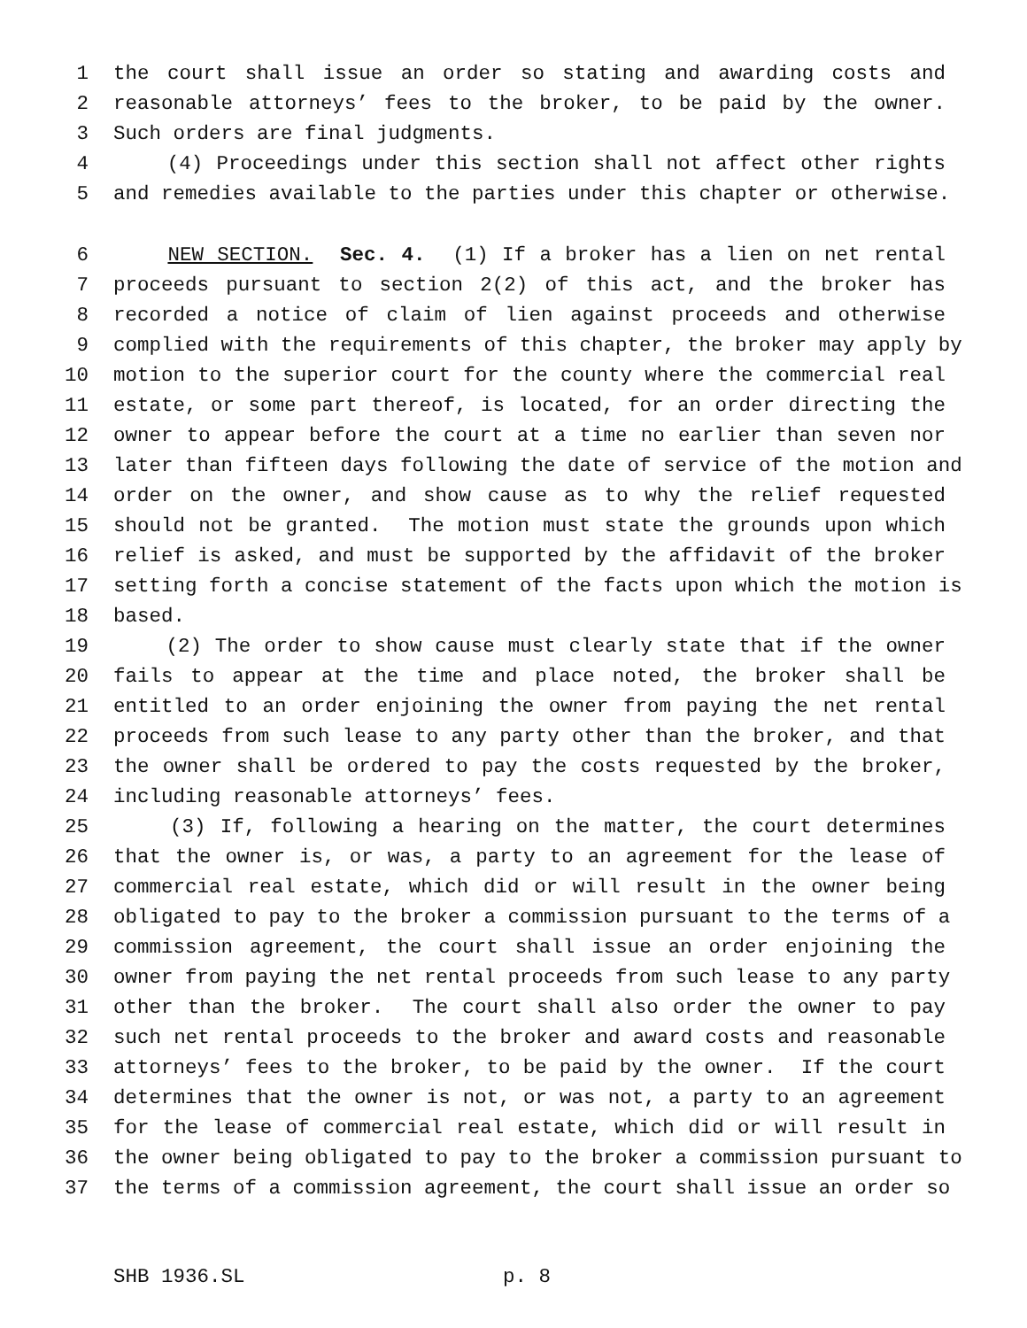1 the court shall issue an order so stating and awarding costs and
2 reasonable attorneys’ fees to the broker, to be paid by the owner.
3 Such orders are final judgments.
4 (4) Proceedings under this section shall not affect other rights
5 and remedies available to the parties under this chapter or otherwise.
6 NEW SECTION. Sec. 4. (1) If a broker has a lien on net rental
7 proceeds pursuant to section 2(2) of this act, and the broker has
8 recorded a notice of claim of lien against proceeds and otherwise
9 complied with the requirements of this chapter, the broker may apply by
10 motion to the superior court for the county where the commercial real
11 estate, or some part thereof, is located, for an order directing the
12 owner to appear before the court at a time no earlier than seven nor
13 later than fifteen days following the date of service of the motion and
14 order on the owner, and show cause as to why the relief requested
15 should not be granted. The motion must state the grounds upon which
16 relief is asked, and must be supported by the affidavit of the broker
17 setting forth a concise statement of the facts upon which the motion is
18 based.
19 (2) The order to show cause must clearly state that if the owner
20 fails to appear at the time and place noted, the broker shall be
21 entitled to an order enjoining the owner from paying the net rental
22 proceeds from such lease to any party other than the broker, and that
23 the owner shall be ordered to pay the costs requested by the broker,
24 including reasonable attorneys’ fees.
25 (3) If, following a hearing on the matter, the court determines
26 that the owner is, or was, a party to an agreement for the lease of
27 commercial real estate, which did or will result in the owner being
28 obligated to pay to the broker a commission pursuant to the terms of a
29 commission agreement, the court shall issue an order enjoining the
30 owner from paying the net rental proceeds from such lease to any party
31 other than the broker. The court shall also order the owner to pay
32 such net rental proceeds to the broker and award costs and reasonable
33 attorneys’ fees to the broker, to be paid by the owner. If the court
34 determines that the owner is not, or was not, a party to an agreement
35 for the lease of commercial real estate, which did or will result in
36 the owner being obligated to pay to the broker a commission pursuant to
37 the terms of a commission agreement, the court shall issue an order so
SHB 1936.SL p. 8